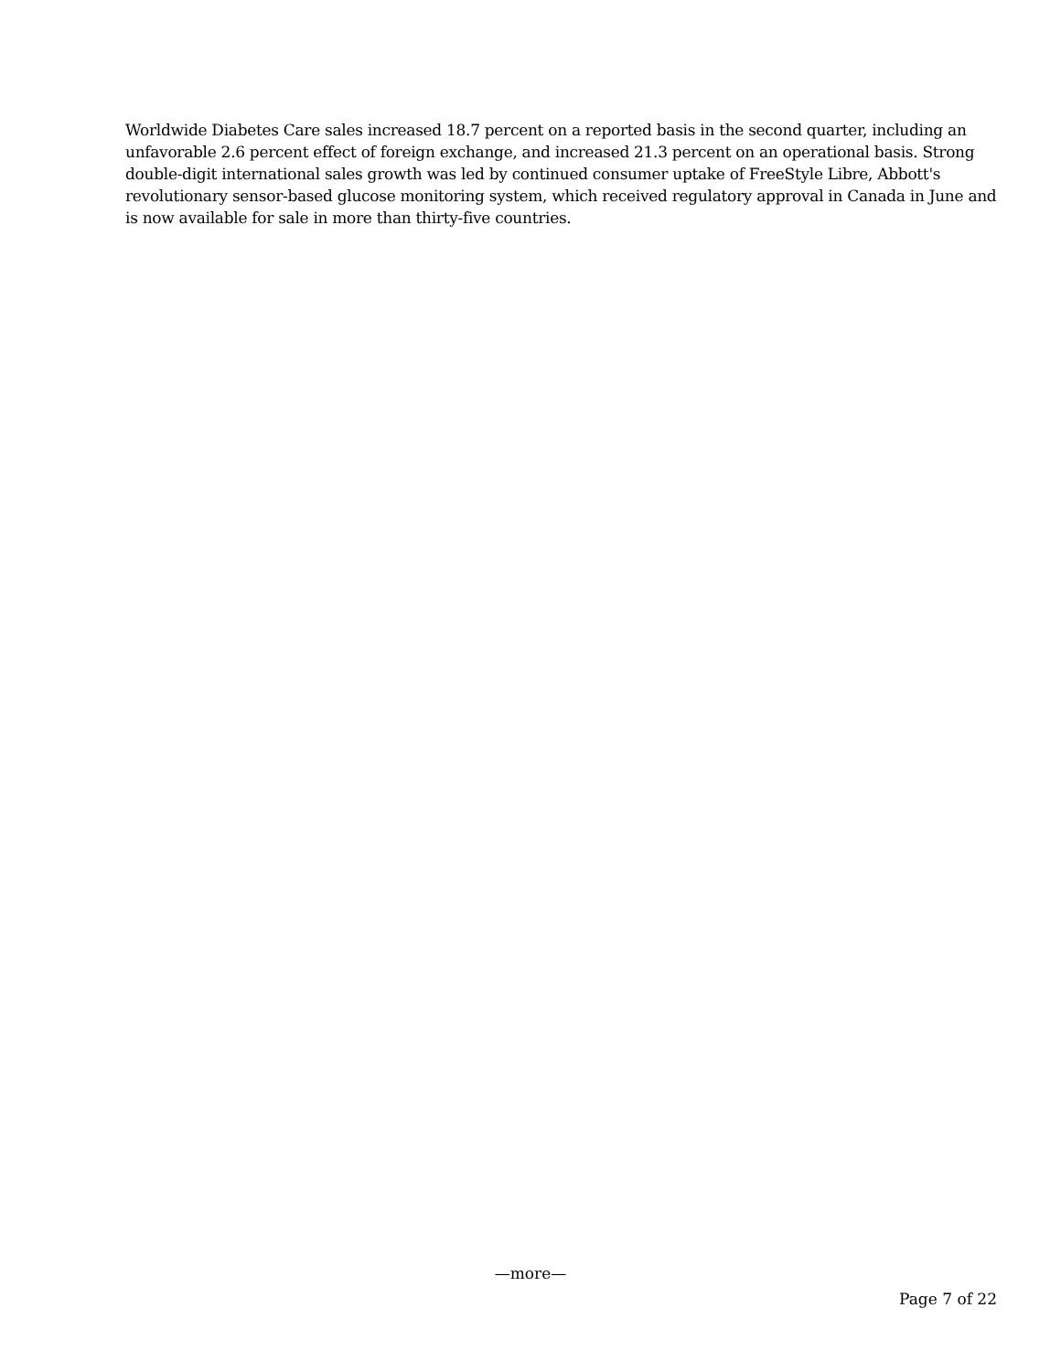Worldwide Diabetes Care sales increased 18.7 percent on a reported basis in the second quarter, including an unfavorable 2.6 percent effect of foreign exchange, and increased 21.3 percent on an operational basis. Strong double-digit international sales growth was led by continued consumer uptake of FreeStyle Libre, Abbott's revolutionary sensor-based glucose monitoring system, which received regulatory approval in Canada in June and is now available for sale in more than thirty-five countries.
—more—
Page 7 of 22